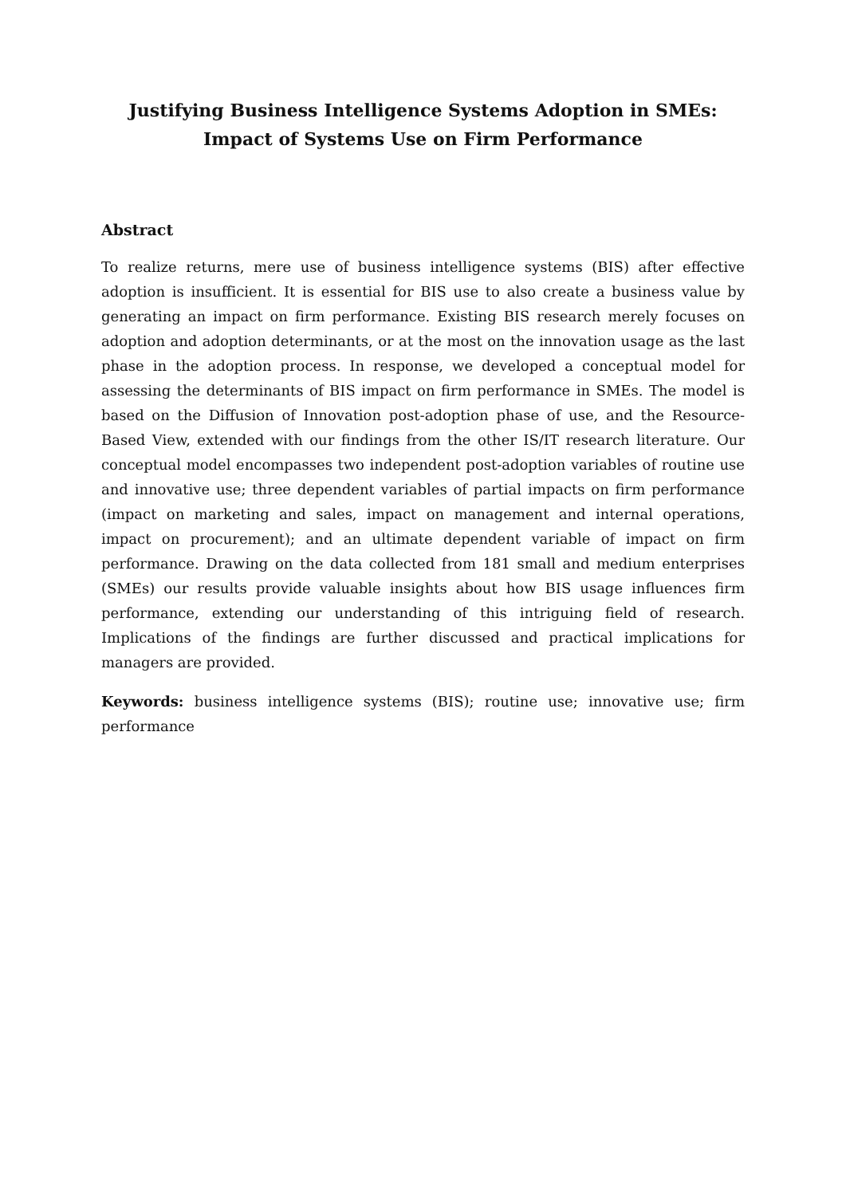Justifying Business Intelligence Systems Adoption in SMEs:
Impact of Systems Use on Firm Performance
Abstract
To realize returns, mere use of business intelligence systems (BIS) after effective adoption is insufficient. It is essential for BIS use to also create a business value by generating an impact on firm performance. Existing BIS research merely focuses on adoption and adoption determinants, or at the most on the innovation usage as the last phase in the adoption process. In response, we developed a conceptual model for assessing the determinants of BIS impact on firm performance in SMEs. The model is based on the Diffusion of Innovation post-adoption phase of use, and the Resource-Based View, extended with our findings from the other IS/IT research literature. Our conceptual model encompasses two independent post-adoption variables of routine use and innovative use; three dependent variables of partial impacts on firm performance (impact on marketing and sales, impact on management and internal operations, impact on procurement); and an ultimate dependent variable of impact on firm performance. Drawing on the data collected from 181 small and medium enterprises (SMEs) our results provide valuable insights about how BIS usage influences firm performance, extending our understanding of this intriguing field of research. Implications of the findings are further discussed and practical implications for managers are provided.
Keywords: business intelligence systems (BIS); routine use; innovative use; firm performance